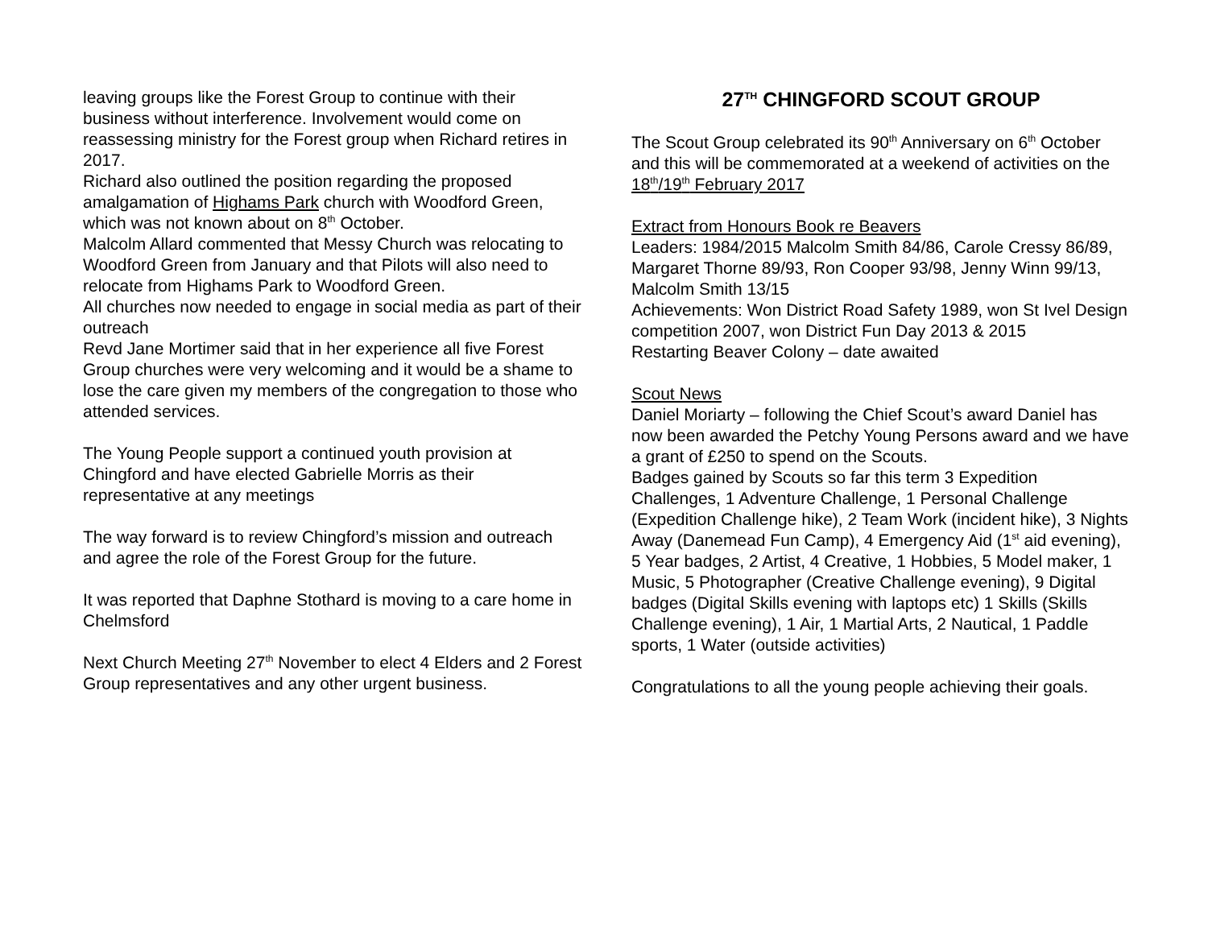leaving groups like the Forest Group to continue with their business without interference. Involvement would come on reassessing ministry for the Forest group when Richard retires in 2017.
Richard also outlined the position regarding the proposed amalgamation of Highams Park church with Woodford Green, which was not known about on 8<sup>th</sup> October.
Malcolm Allard commented that Messy Church was relocating to Woodford Green from January and that Pilots will also need to relocate from Highams Park to Woodford Green.
All churches now needed to engage in social media as part of their outreach
Revd Jane Mortimer said that in her experience all five Forest Group churches were very welcoming and it would be a shame to lose the care given my members of the congregation to those who attended services.
The Young People support a continued youth provision at Chingford and have elected Gabrielle Morris as their representative at any meetings
The way forward is to review Chingford’s mission and outreach and agree the role of the Forest Group for the future.
It was reported that Daphne Stothard is moving to a care home in Chelmsford
Next Church Meeting 27<sup>th</sup> November to elect 4 Elders and 2 Forest Group representatives and any other urgent business.
27<sup>TH</sup> CHINGFORD SCOUT GROUP
The Scout Group celebrated its 90<sup>th</sup> Anniversary on 6<sup>th</sup> October and this will be commemorated at a weekend of activities on the 18<sup>th</sup>/19<sup>th</sup> February 2017
Extract from Honours Book re Beavers
Leaders: 1984/2015 Malcolm Smith 84/86, Carole Cressy 86/89, Margaret Thorne 89/93, Ron Cooper 93/98, Jenny Winn 99/13, Malcolm Smith 13/15
Achievements: Won District Road Safety 1989, won St Ivel Design competition 2007, won District Fun Day 2013 & 2015
Restarting Beaver Colony – date awaited
Scout News
Daniel Moriarty – following the Chief Scout’s award Daniel has now been awarded the Petchy Young Persons award and we have a grant of £250 to spend on the Scouts.
Badges gained by Scouts so far this term 3 Expedition Challenges, 1 Adventure Challenge, 1 Personal Challenge (Expedition Challenge hike), 2 Team Work (incident hike), 3 Nights Away (Danemead Fun Camp), 4 Emergency Aid (1<sup>st</sup> aid evening), 5 Year badges, 2 Artist, 4 Creative, 1 Hobbies, 5 Model maker, 1 Music, 5 Photographer (Creative Challenge evening), 9 Digital badges (Digital Skills evening with laptops etc) 1 Skills (Skills Challenge evening), 1 Air, 1 Martial Arts, 2 Nautical, 1 Paddle sports, 1 Water (outside activities)
Congratulations to all the young people achieving their goals.